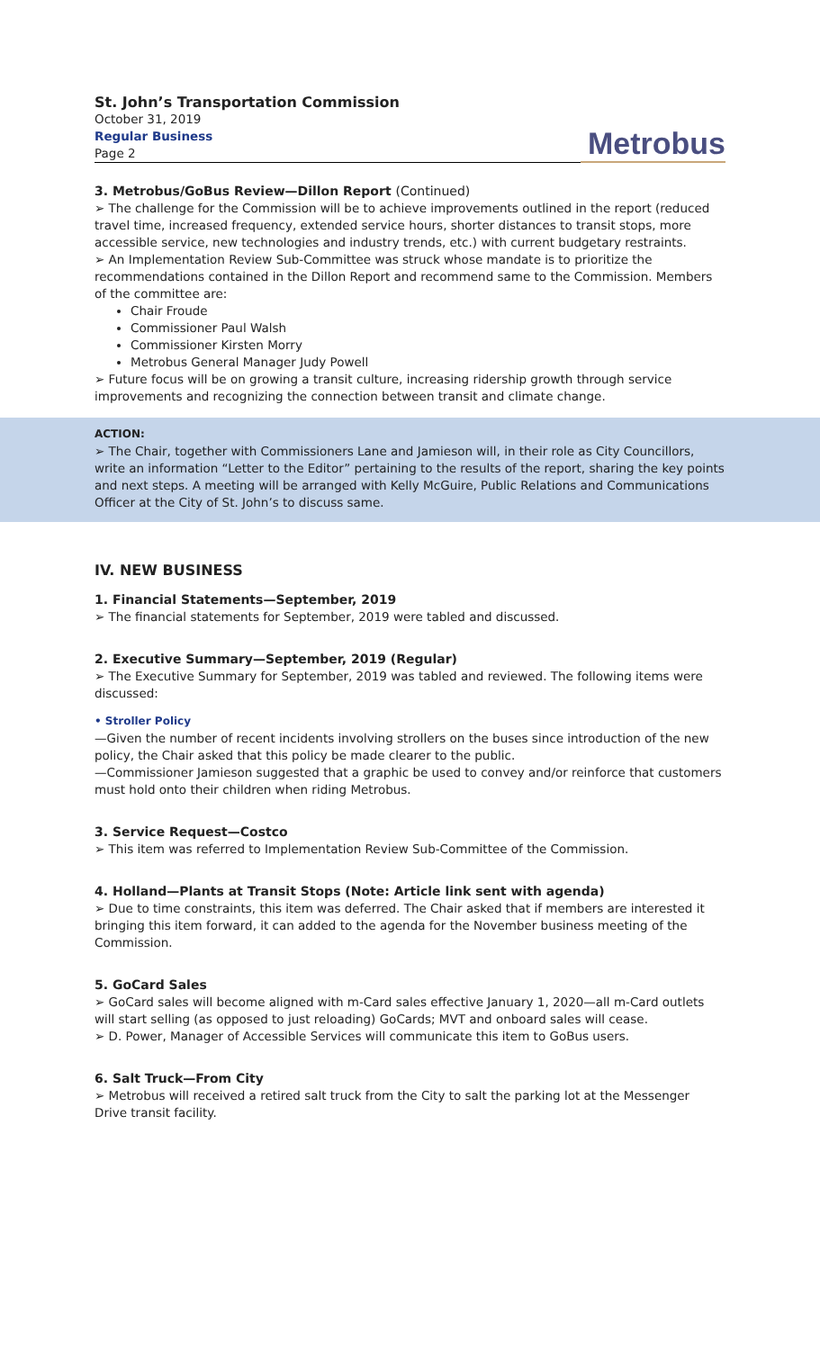St. John’s Transportation Commission
October 31, 2019
Regular Business
Page 2
Metrobus
3. Metrobus/GoBus Review—Dillon Report (Continued)
➢ The challenge for the Commission will be to achieve improvements outlined in the report (reduced travel time, increased frequency, extended service hours, shorter distances to transit stops, more accessible service, new technologies and industry trends, etc.) with current budgetary restraints.
➢ An Implementation Review Sub-Committee was struck whose mandate is to prioritize the recommendations contained in the Dillon Report and recommend same to the Commission. Members of the committee are:
Chair Froude
Commissioner Paul Walsh
Commissioner Kirsten Morry
Metrobus General Manager Judy Powell
➢ Future focus will be on growing a transit culture, increasing ridership growth through service improvements and recognizing the connection between transit and climate change.
ACTION:
➢ The Chair, together with Commissioners Lane and Jamieson will, in their role as City Councillors, write an information “Letter to the Editor” pertaining to the results of the report, sharing the key points and next steps. A meeting will be arranged with Kelly McGuire, Public Relations and Communications Officer at the City of St. John’s to discuss same.
IV. NEW BUSINESS
1. Financial Statements—September, 2019
➢ The financial statements for September, 2019 were tabled and discussed.
2. Executive Summary—September, 2019 (Regular)
➢ The Executive Summary for September, 2019 was tabled and reviewed. The following items were discussed:
• Stroller Policy
—Given the number of recent incidents involving strollers on the buses since introduction of the new policy, the Chair asked that this policy be made clearer to the public.
—Commissioner Jamieson suggested that a graphic be used to convey and/or reinforce that customers must hold onto their children when riding Metrobus.
3. Service Request—Costco
➢ This item was referred to Implementation Review Sub-Committee of the Commission.
4. Holland—Plants at Transit Stops (Note: Article link sent with agenda)
➢ Due to time constraints, this item was deferred. The Chair asked that if members are interested it bringing this item forward, it can added to the agenda for the November business meeting of the Commission.
5. GoCard Sales
➢ GoCard sales will become aligned with m-Card sales effective January 1, 2020—all m-Card outlets will start selling (as opposed to just reloading) GoCards; MVT and onboard sales will cease.
➢ D. Power, Manager of Accessible Services will communicate this item to GoBus users.
6. Salt Truck—From City
➢ Metrobus will received a retired salt truck from the City to salt the parking lot at the Messenger Drive transit facility.